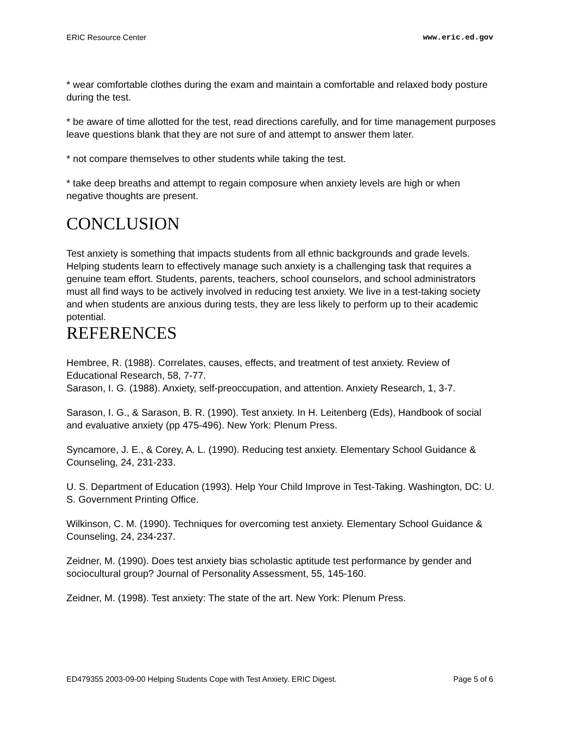ERIC Resource Center www.eric.ed.gov
* wear comfortable clothes during the exam and maintain a comfortable and relaxed body posture during the test.
* be aware of time allotted for the test, read directions carefully, and for time management purposes leave questions blank that they are not sure of and attempt to answer them later.
* not compare themselves to other students while taking the test.
* take deep breaths and attempt to regain composure when anxiety levels are high or when negative thoughts are present.
CONCLUSION
Test anxiety is something that impacts students from all ethnic backgrounds and grade levels. Helping students learn to effectively manage such anxiety is a challenging task that requires a genuine team effort. Students, parents, teachers, school counselors, and school administrators must all find ways to be actively involved in reducing test anxiety. We live in a test-taking society and when students are anxious during tests, they are less likely to perform up to their academic potential.
REFERENCES
Hembree, R. (1988). Correlates, causes, effects, and treatment of test anxiety. Review of Educational Research, 58, 7-77.
Sarason, I. G. (1988). Anxiety, self-preoccupation, and attention. Anxiety Research, 1, 3-7.
Sarason, I. G., & Sarason, B. R. (1990). Test anxiety. In H. Leitenberg (Eds), Handbook of social and evaluative anxiety (pp 475-496). New York: Plenum Press.
Syncamore, J. E., & Corey, A. L. (1990). Reducing test anxiety. Elementary School Guidance & Counseling, 24, 231-233.
U. S. Department of Education (1993). Help Your Child Improve in Test-Taking. Washington, DC: U. S. Government Printing Office.
Wilkinson, C. M. (1990). Techniques for overcoming test anxiety. Elementary School Guidance & Counseling, 24, 234-237.
Zeidner, M. (1990). Does test anxiety bias scholastic aptitude test performance by gender and sociocultural group? Journal of Personality Assessment, 55, 145-160.
Zeidner, M. (1998). Test anxiety: The state of the art. New York: Plenum Press.
ED479355 2003-09-00 Helping Students Cope with Test Anxiety. ERIC Digest. Page 5 of 6